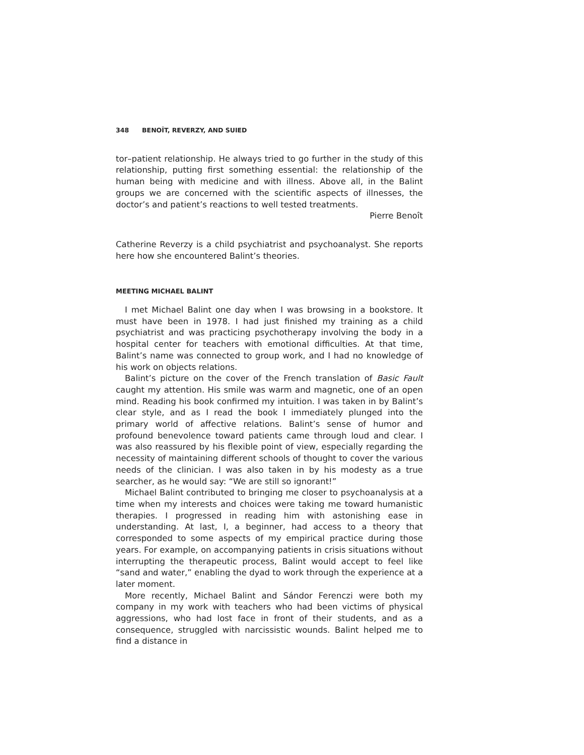348 BENOÎT, REVERZY, AND SUIED
tor–patient relationship. He always tried to go further in the study of this relationship, putting first something essential: the relationship of the human being with medicine and with illness. Above all, in the Balint groups we are concerned with the scientific aspects of illnesses, the doctor’s and patient’s reactions to well tested treatments.
Pierre Benoît
Catherine Reverzy is a child psychiatrist and psychoanalyst. She reports here how she encountered Balint’s theories.
MEETING MICHAEL BALINT
I met Michael Balint one day when I was browsing in a bookstore. It must have been in 1978. I had just finished my training as a child psychiatrist and was practicing psychotherapy involving the body in a hospital center for teachers with emotional difficulties. At that time, Balint’s name was connected to group work, and I had no knowledge of his work on objects relations.
Balint’s picture on the cover of the French translation of Basic Fault caught my attention. His smile was warm and magnetic, one of an open mind. Reading his book confirmed my intuition. I was taken in by Balint’s clear style, and as I read the book I immediately plunged into the primary world of affective relations. Balint’s sense of humor and profound benevolence toward patients came through loud and clear. I was also reassured by his flexible point of view, especially regarding the necessity of maintaining different schools of thought to cover the various needs of the clinician. I was also taken in by his modesty as a true searcher, as he would say: “We are still so ignorant!”
Michael Balint contributed to bringing me closer to psychoanalysis at a time when my interests and choices were taking me toward humanistic therapies. I progressed in reading him with astonishing ease in understanding. At last, I, a beginner, had access to a theory that corresponded to some aspects of my empirical practice during those years. For example, on accompanying patients in crisis situations without interrupting the therapeutic process, Balint would accept to feel like “sand and water,” enabling the dyad to work through the experience at a later moment.
More recently, Michael Balint and Sándor Ferenczi were both my company in my work with teachers who had been victims of physical aggressions, who had lost face in front of their students, and as a consequence, struggled with narcissistic wounds. Balint helped me to find a distance in